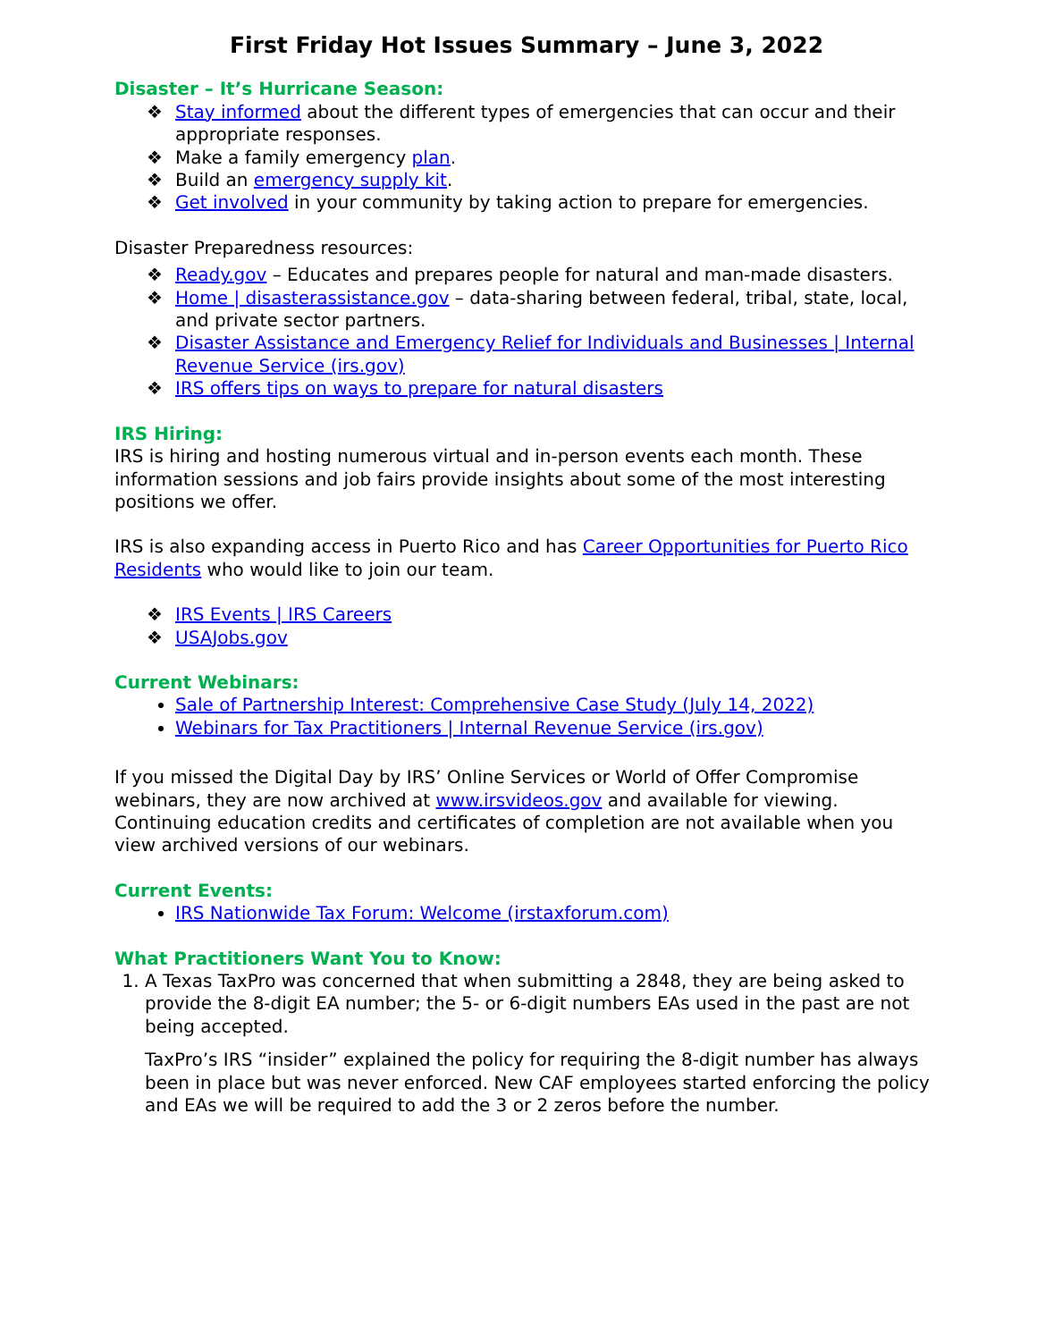First Friday Hot Issues Summary – June 3, 2022
Disaster – It’s Hurricane Season:
❖ Stay informed about the different types of emergencies that can occur and their appropriate responses.
❖ Make a family emergency plan.
❖ Build an emergency supply kit.
❖ Get involved in your community by taking action to prepare for emergencies.
Disaster Preparedness resources:
❖ Ready.gov – Educates and prepares people for natural and man-made disasters.
❖ Home | disasterassistance.gov – data-sharing between federal, tribal, state, local, and private sector partners.
❖ Disaster Assistance and Emergency Relief for Individuals and Businesses | Internal Revenue Service (irs.gov)
❖ IRS offers tips on ways to prepare for natural disasters
IRS Hiring:
IRS is hiring and hosting numerous virtual and in-person events each month. These information sessions and job fairs provide insights about some of the most interesting positions we offer.
IRS is also expanding access in Puerto Rico and has Career Opportunities for Puerto Rico Residents who would like to join our team.
❖ IRS Events | IRS Careers
❖ USAJobs.gov
Current Webinars:
Sale of Partnership Interest: Comprehensive Case Study (July 14, 2022)
Webinars for Tax Practitioners | Internal Revenue Service (irs.gov)
If you missed the Digital Day by IRS’ Online Services or World of Offer Compromise webinars, they are now archived at www.irsvideos.gov and available for viewing. Continuing education credits and certificates of completion are not available when you view archived versions of our webinars.
Current Events:
IRS Nationwide Tax Forum: Welcome (irstaxforum.com)
What Practitioners Want You to Know:
1. A Texas TaxPro was concerned that when submitting a 2848, they are being asked to provide the 8-digit EA number; the 5- or 6-digit numbers EAs used in the past are not being accepted.
TaxPro’s IRS “insider” explained the policy for requiring the 8-digit number has always been in place but was never enforced. New CAF employees started enforcing the policy and EAs we will be required to add the 3 or 2 zeros before the number.